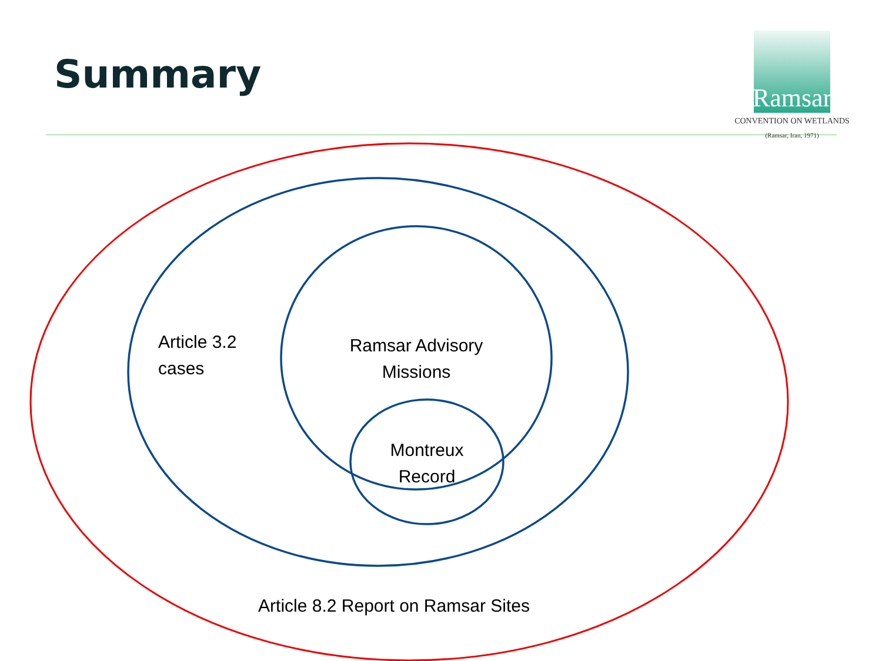Summary
Ramsar
CONVENTION ON WETLANDS
(Ramsar, Iran, 1971)
Article 3.2
cases
Ramsar Advisory
Missions
Montreux
Record
Article 8.2 Report on Ramsar Sites